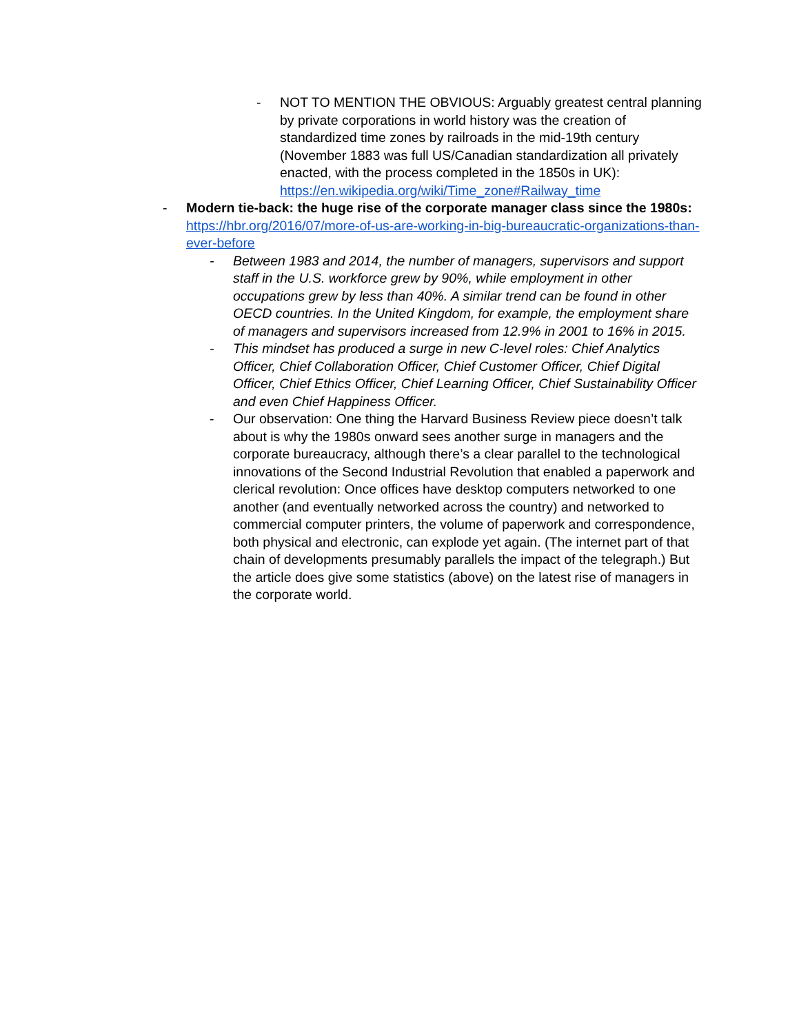- NOT TO MENTION THE OBVIOUS: Arguably greatest central planning by private corporations in world history was the creation of standardized time zones by railroads in the mid-19th century (November 1883 was full US/Canadian standardization all privately enacted, with the process completed in the 1850s in UK): https://en.wikipedia.org/wiki/Time_zone#Railway_time
- Modern tie-back: the huge rise of the corporate manager class since the 1980s: https://hbr.org/2016/07/more-of-us-are-working-in-big-bureaucratic-organizations-than-ever-before
- Between 1983 and 2014, the number of managers, supervisors and support staff in the U.S. workforce grew by 90%, while employment in other occupations grew by less than 40%. A similar trend can be found in other OECD countries. In the United Kingdom, for example, the employment share of managers and supervisors increased from 12.9% in 2001 to 16% in 2015.
- This mindset has produced a surge in new C-level roles: Chief Analytics Officer, Chief Collaboration Officer, Chief Customer Officer, Chief Digital Officer, Chief Ethics Officer, Chief Learning Officer, Chief Sustainability Officer and even Chief Happiness Officer.
- Our observation: One thing the Harvard Business Review piece doesn’t talk about is why the 1980s onward sees another surge in managers and the corporate bureaucracy, although there’s a clear parallel to the technological innovations of the Second Industrial Revolution that enabled a paperwork and clerical revolution: Once offices have desktop computers networked to one another (and eventually networked across the country) and networked to commercial computer printers, the volume of paperwork and correspondence, both physical and electronic, can explode yet again. (The internet part of that chain of developments presumably parallels the impact of the telegraph.) But the article does give some statistics (above) on the latest rise of managers in the corporate world.